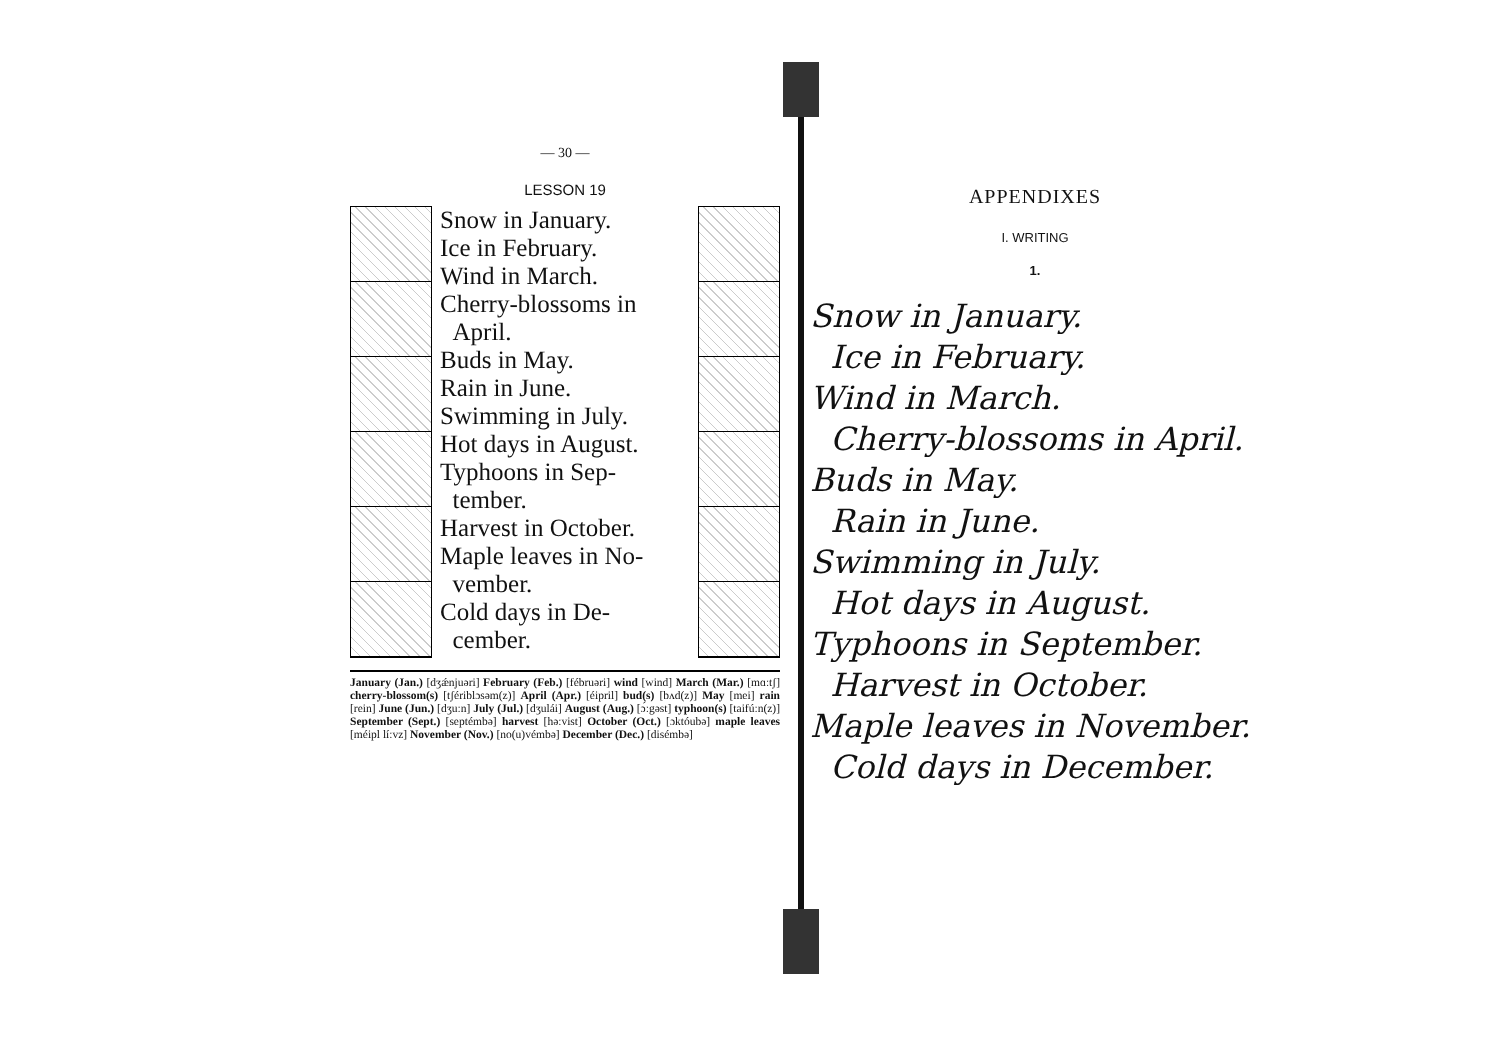— 30 —
LESSON 19
Snow in January.
Ice in February.
Wind in March.
Cherry-blossoms in
April.
Buds in May.
Rain in June.
Swimming in July.
Hot days in August.
Typhoons in Sep-
tember.
Harvest in October.
Maple leaves in No-
vember.
Cold days in De-
cember.
January (Jan.) [dʒǽnjuəri] February (Feb.) [fébruəri] wind [wind] March (Mar.) [mɑːtʃ] cherry-blossom(s) [tʃériblɔsəm(z)] April (Apr.) [éipril] bud(s) [bʌd(z)] May [mei] rain [rein] June (Jun.) [dʒuːn] July (Jul.) [dʒulái] August (Aug.) [ɔ́ːgəst] typhoon(s) [taifúːn(z)] September (Sept.) [septémbə] harvest [həːvist] October (Oct.) [ɔktóubə] maple leaves [méipl líːvz] November (Nov.) [no(u)vémbə] December (Dec.) [disémbə]
APPENDIXES
I. WRITING
1.
Snow in January.
Ice in February.
Wind in March.
Cherry-blossoms in April.
Buds in May.
Rain in June.
Swimming in July.
Hot days in August.
Typhoons in September.
Harvest in October.
Maple leaves in November.
Cold days in December.